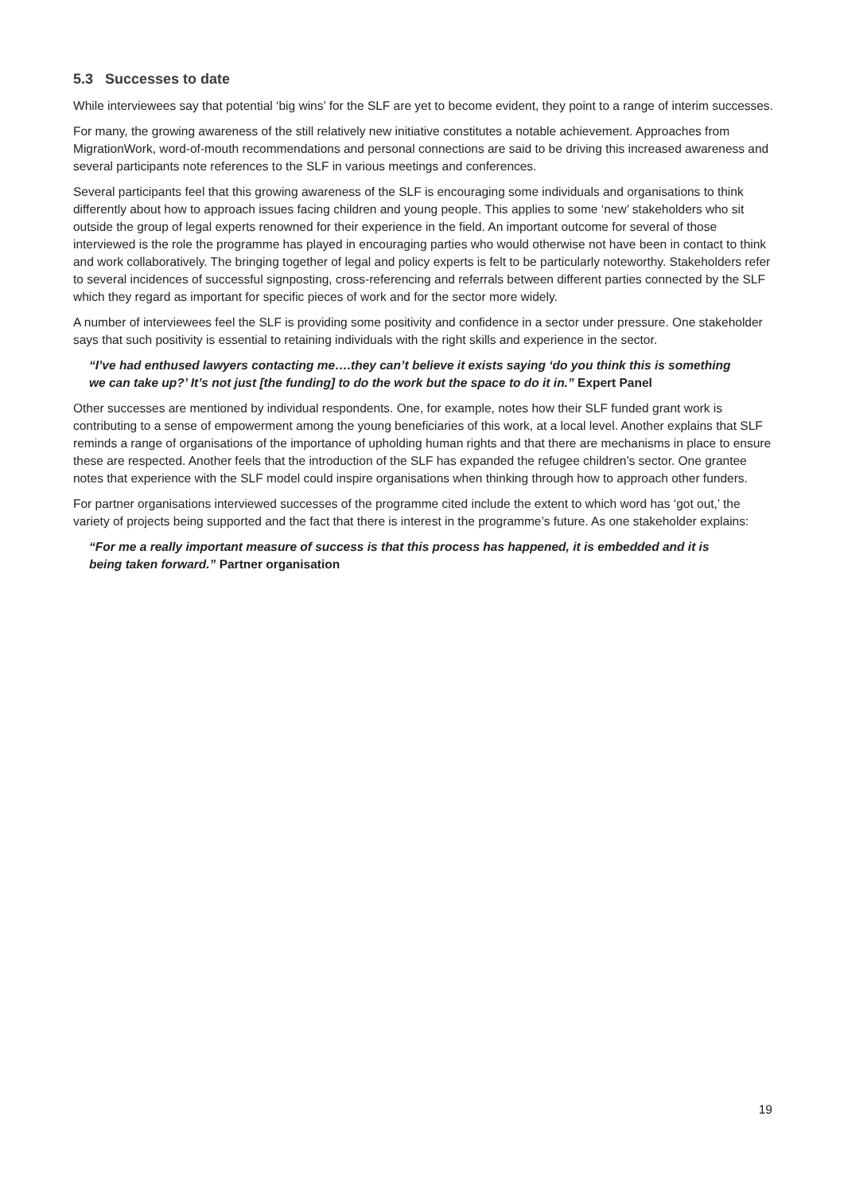5.3 Successes to date
While interviewees say that potential ‘big wins’ for the SLF are yet to become evident, they point to a range of interim successes.
For many, the growing awareness of the still relatively new initiative constitutes a notable achievement. Approaches from MigrationWork, word-of-mouth recommendations and personal connections are said to be driving this increased awareness and several participants note references to the SLF in various meetings and conferences.
Several participants feel that this growing awareness of the SLF is encouraging some individuals and organisations to think differently about how to approach issues facing children and young people. This applies to some ‘new’ stakeholders who sit outside the group of legal experts renowned for their experience in the field. An important outcome for several of those interviewed is the role the programme has played in encouraging parties who would otherwise not have been in contact to think and work collaboratively. The bringing together of legal and policy experts is felt to be particularly noteworthy. Stakeholders refer to several incidences of successful signposting, cross-referencing and referrals between different parties connected by the SLF which they regard as important for specific pieces of work and for the sector more widely.
A number of interviewees feel the SLF is providing some positivity and confidence in a sector under pressure. One stakeholder says that such positivity is essential to retaining individuals with the right skills and experience in the sector.
“I’ve had enthused lawyers contacting me….they can’t believe it exists saying ‘do you think this is something we can take up?’ It’s not just [the funding] to do the work but the space to do it in.” Expert Panel
Other successes are mentioned by individual respondents. One, for example, notes how their SLF funded grant work is contributing to a sense of empowerment among the young beneficiaries of this work, at a local level. Another explains that SLF reminds a range of organisations of the importance of upholding human rights and that there are mechanisms in place to ensure these are respected. Another feels that the introduction of the SLF has expanded the refugee children’s sector. One grantee notes that experience with the SLF model could inspire organisations when thinking through how to approach other funders.
For partner organisations interviewed successes of the programme cited include the extent to which word has ‘got out,’ the variety of projects being supported and the fact that there is interest in the programme’s future. As one stakeholder explains:
“For me a really important measure of success is that this process has happened, it is embedded and it is being taken forward.” Partner organisation
19